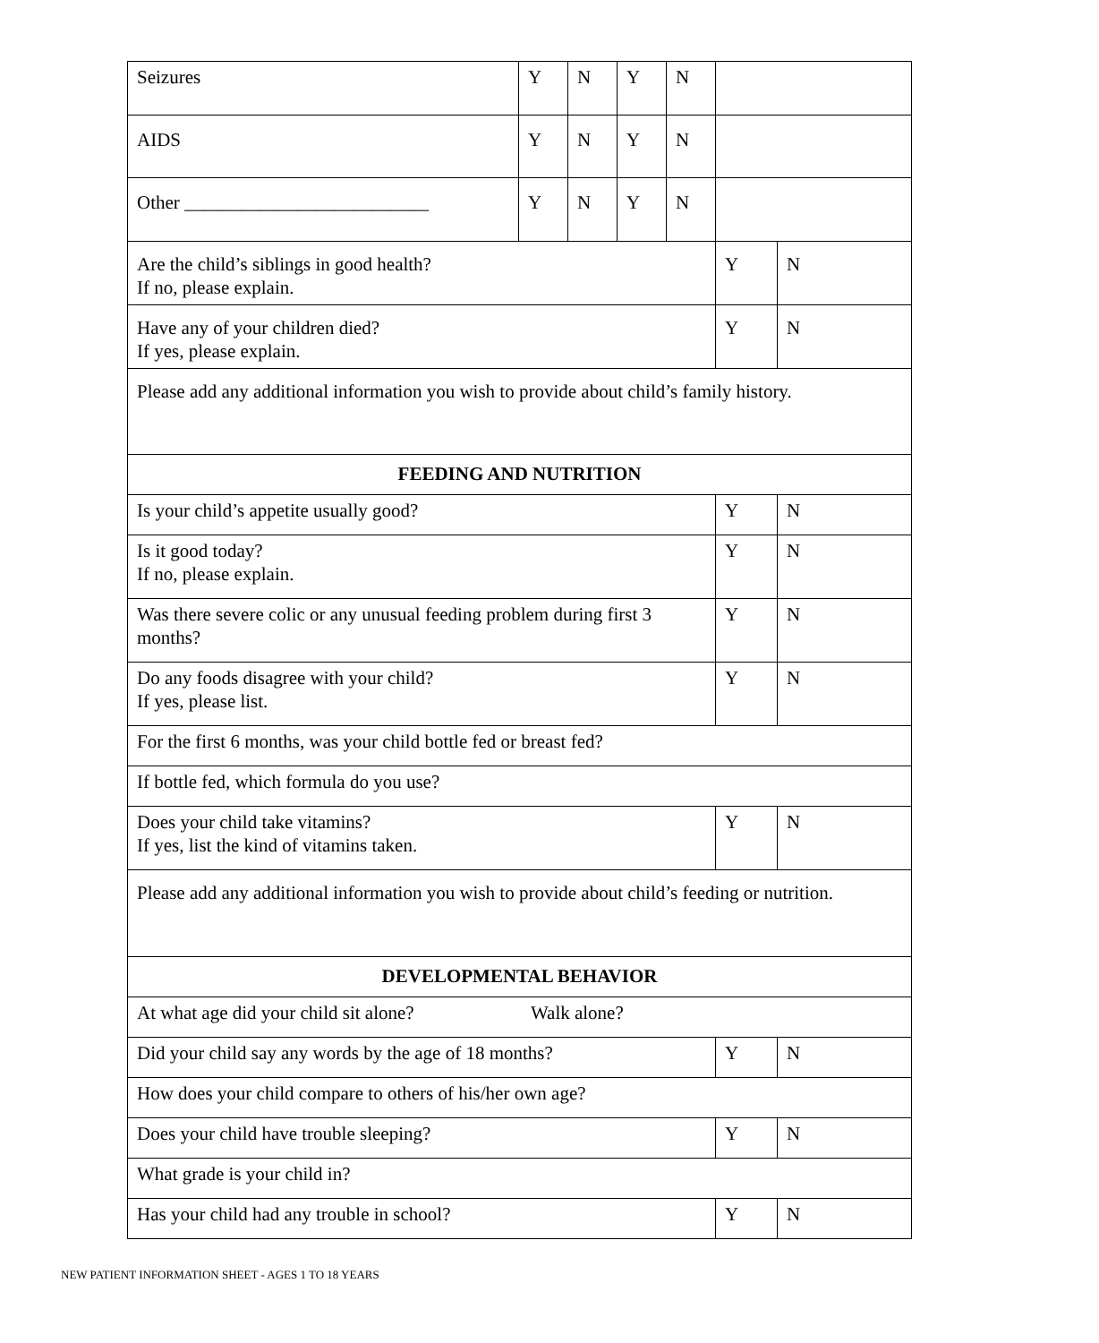| Seizures | Y | N | Y | N | | |
| AIDS | Y | N | Y | N | | |
| Other __________________________ | Y | N | Y | N | | |
| Are the child’s siblings in good health? If no, please explain. | | | | | Y | N |
| Have any of your children died? If yes, please explain. | | | | | Y | N |
| Please add any additional information you wish to provide about child’s family history. | | | | | | |
| FEEDING AND NUTRITION | | | | | | |
| Is your child’s appetite usually good? | | | | | Y | N |
| Is it good today? If no, please explain. | | | | | Y | N |
| Was there severe colic or any unusual feeding problem during first 3 months? | | | | | Y | N |
| Do any foods disagree with your child? If yes, please list. | | | | | Y | N |
| For the first 6 months, was your child bottle fed or breast fed? | | | | | | |
| If bottle fed, which formula do you use? | | | | | | |
| Does your child take vitamins? If yes, list the kind of vitamins taken. | | | | | Y | N |
| Please add any additional information you wish to provide about child’s feeding or nutrition. | | | | | | |
| DEVELOPMENTAL BEHAVIOR | | | | | | |
| At what age did your child sit alone? Walk alone? | | | | | | |
| Did your child say any words by the age of 18 months? | | | | | Y | N |
| How does your child compare to others of his/her own age? | | | | | | |
| Does your child have trouble sleeping? | | | | | Y | N |
| What grade is your child in? | | | | | | |
| Has your child had any trouble in school? | | | | | Y | N |
NEW PATIENT INFORMATION SHEET - AGES 1 TO 18 YEARS